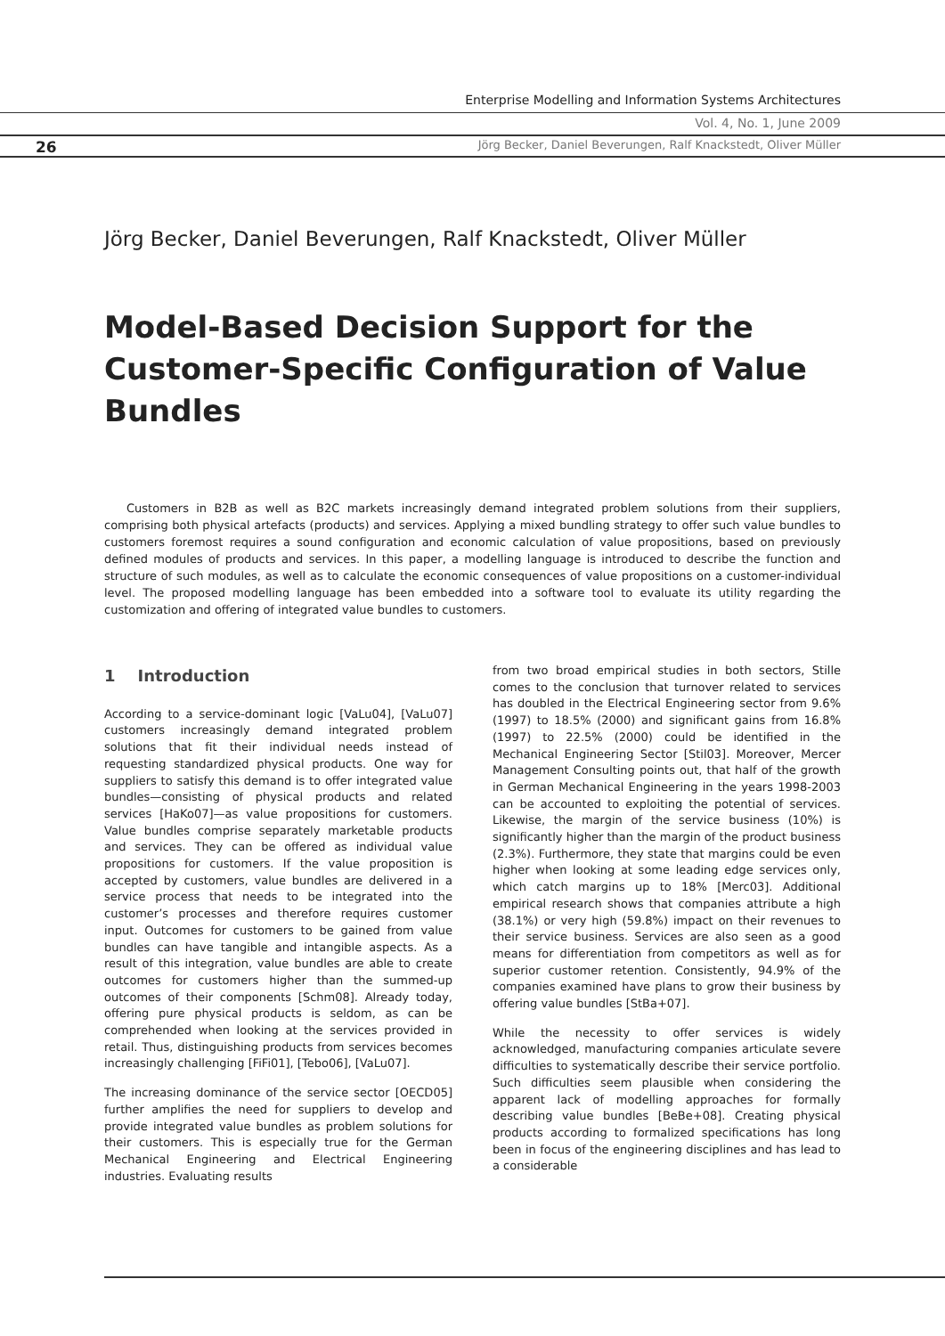Enterprise Modelling and Information Systems Architectures
Vol. 4, No. 1, June 2009
26
Jörg Becker, Daniel Beverungen, Ralf Knackstedt, Oliver Müller
Jörg Becker, Daniel Beverungen, Ralf Knackstedt, Oliver Müller
Model-Based Decision Support for the Customer-Specific Configuration of Value Bundles
Customers in B2B as well as B2C markets increasingly demand integrated problem solutions from their suppliers, comprising both physical artefacts (products) and services. Applying a mixed bundling strategy to offer such value bundles to customers foremost requires a sound configuration and economic calculation of value propositions, based on previously defined modules of products and services. In this paper, a modelling language is introduced to describe the function and structure of such modules, as well as to calculate the economic consequences of value propositions on a customer-individual level. The proposed modelling language has been embedded into a software tool to evaluate its utility regarding the customization and offering of integrated value bundles to customers.
1 Introduction
According to a service-dominant logic [VaLu04], [VaLu07] customers increasingly demand integrated problem solutions that fit their individual needs instead of requesting standardized physical products. One way for suppliers to satisfy this demand is to offer integrated value bundles—consisting of physical products and related services [HaKo07]—as value propositions for customers. Value bundles comprise separately marketable products and services. They can be offered as individual value propositions for customers. If the value proposition is accepted by customers, value bundles are delivered in a service process that needs to be integrated into the customer’s processes and therefore requires customer input. Outcomes for customers to be gained from value bundles can have tangible and intangible aspects. As a result of this integration, value bundles are able to create outcomes for customers higher than the summed-up outcomes of their components [Schm08]. Already today, offering pure physical products is seldom, as can be comprehended when looking at the services provided in retail. Thus, distinguishing products from services becomes increasingly challenging [FiFi01], [Tebo06], [VaLu07].
The increasing dominance of the service sector [OECD05] further amplifies the need for suppliers to develop and provide integrated value bundles as problem solutions for their customers. This is especially true for the German Mechanical Engineering and Electrical Engineering industries. Evaluating results
from two broad empirical studies in both sectors, Stille comes to the conclusion that turnover related to services has doubled in the Electrical Engineering sector from 9.6% (1997) to 18.5% (2000) and significant gains from 16.8% (1997) to 22.5% (2000) could be identified in the Mechanical Engineering Sector [Stil03]. Moreover, Mercer Management Consulting points out, that half of the growth in German Mechanical Engineering in the years 1998-2003 can be accounted to exploiting the potential of services. Likewise, the margin of the service business (10%) is significantly higher than the margin of the product business (2.3%). Furthermore, they state that margins could be even higher when looking at some leading edge services only, which catch margins up to 18% [Merc03]. Additional empirical research shows that companies attribute a high (38.1%) or very high (59.8%) impact on their revenues to their service business. Services are also seen as a good means for differentiation from competitors as well as for superior customer retention. Consistently, 94.9% of the companies examined have plans to grow their business by offering value bundles [StBa+07].
While the necessity to offer services is widely acknowledged, manufacturing companies articulate severe difficulties to systematically describe their service portfolio. Such difficulties seem plausible when considering the apparent lack of modelling approaches for formally describing value bundles [BeBe+08]. Creating physical products according to formalized specifications has long been in focus of the engineering disciplines and has lead to a considerable